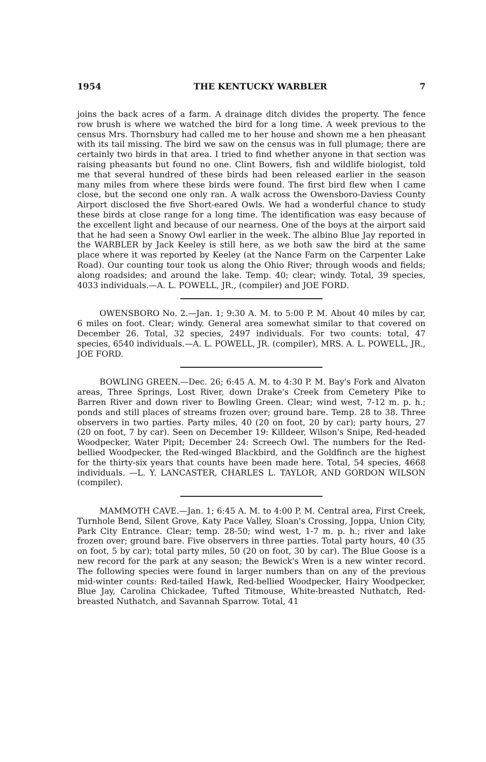1954 THE KENTUCKY WARBLER 7
joins the back acres of a farm. A drainage ditch divides the property. The fence row brush is where we watched the bird for a long time. A week previous to the census Mrs. Thornsbury had called me to her house and shown me a hen pheasant with its tail missing. The bird we saw on the census was in full plumage; there are certainly two birds in that area. I tried to find whether anyone in that section was raising pheasants but found no one. Clint Bowers, fish and wildlife biologist, told me that several hundred of these birds had been released earlier in the season many miles from where these birds were found. The first bird flew when I came close, but the second one only ran. A walk across the Owensboro-Daviess County Airport disclosed the five Short-eared Owls. We had a wonderful chance to study these birds at close range for a long time. The identification was easy because of the excellent light and because of our nearness. One of the boys at the airport said that he had seen a Snowy Owl earlier in the week. The albino Blue Jay reported in the WARBLER by Jack Keeley is still here, as we both saw the bird at the same place where it was reported by Keeley (at the Nance Farm on the Carpenter Lake Road). Our counting tour took us along the Ohio River; through woods and fields; along roadsides; and around the lake. Temp. 40; clear; windy. Total, 39 species, 4033 individuals.—A. L. POWELL, JR., (compiler) and JOE FORD.
OWENSBORO No. 2.—Jan. 1; 9:30 A. M. to 5:00 P. M. About 40 miles by car, 6 miles on foot. Clear; windy. General area somewhat similar to that covered on December 26. Total, 32 species, 2497 individuals. For two counts: total, 47 species, 6540 individuals.—A. L. POWELL, JR. (compiler), MRS. A. L. POWELL, JR., JOE FORD.
BOWLING GREEN.—Dec. 26; 6:45 A. M. to 4:30 P. M. Bay's Fork and Alvaton areas, Three Springs, Lost River, down Drake's Creek from Cemetery Pike to Barren River and down river to Bowling Green. Clear; wind west, 7-12 m. p. h.; ponds and still places of streams frozen over; ground bare. Temp. 28 to 38. Three observers in two parties. Party miles, 40 (20 on foot, 20 by car); party hours, 27 (20 on foot, 7 by car). Seen on December 19: Killdeer, Wilson's Snipe, Red-headed Woodpecker, Water Pipit; December 24: Screech Owl. The numbers for the Red-bellied Woodpecker, the Red-winged Blackbird, and the Goldfinch are the highest for the thirty-six years that counts have been made here. Total, 54 species, 4668 individuals. —L. Y. LANCASTER, CHARLES L. TAYLOR, AND GORDON WILSON (compiler).
MAMMOTH CAVE.—Jan. 1; 6:45 A. M. to 4:00 P. M. Central area, First Creek, Turnhole Bend, Silent Grove, Katy Pace Valley, Sloan's Crossing, Joppa, Union City, Park City Entrance. Clear; temp. 28-50; wind west, 1-7 m. p. h.; river and lake frozen over; ground bare. Five observers in three parties. Total party hours, 40 (35 on foot, 5 by car); total party miles, 50 (20 on foot, 30 by car). The Blue Goose is a new record for the park at any season; the Bewick's Wren is a new winter record. The following species were found in larger numbers than on any of the previous mid-winter counts: Red-tailed Hawk, Red-bellied Woodpecker, Hairy Woodpecker, Blue Jay, Carolina Chickadee, Tufted Titmouse, White-breasted Nuthatch, Red-breasted Nuthatch, and Savannah Sparrow. Total, 41